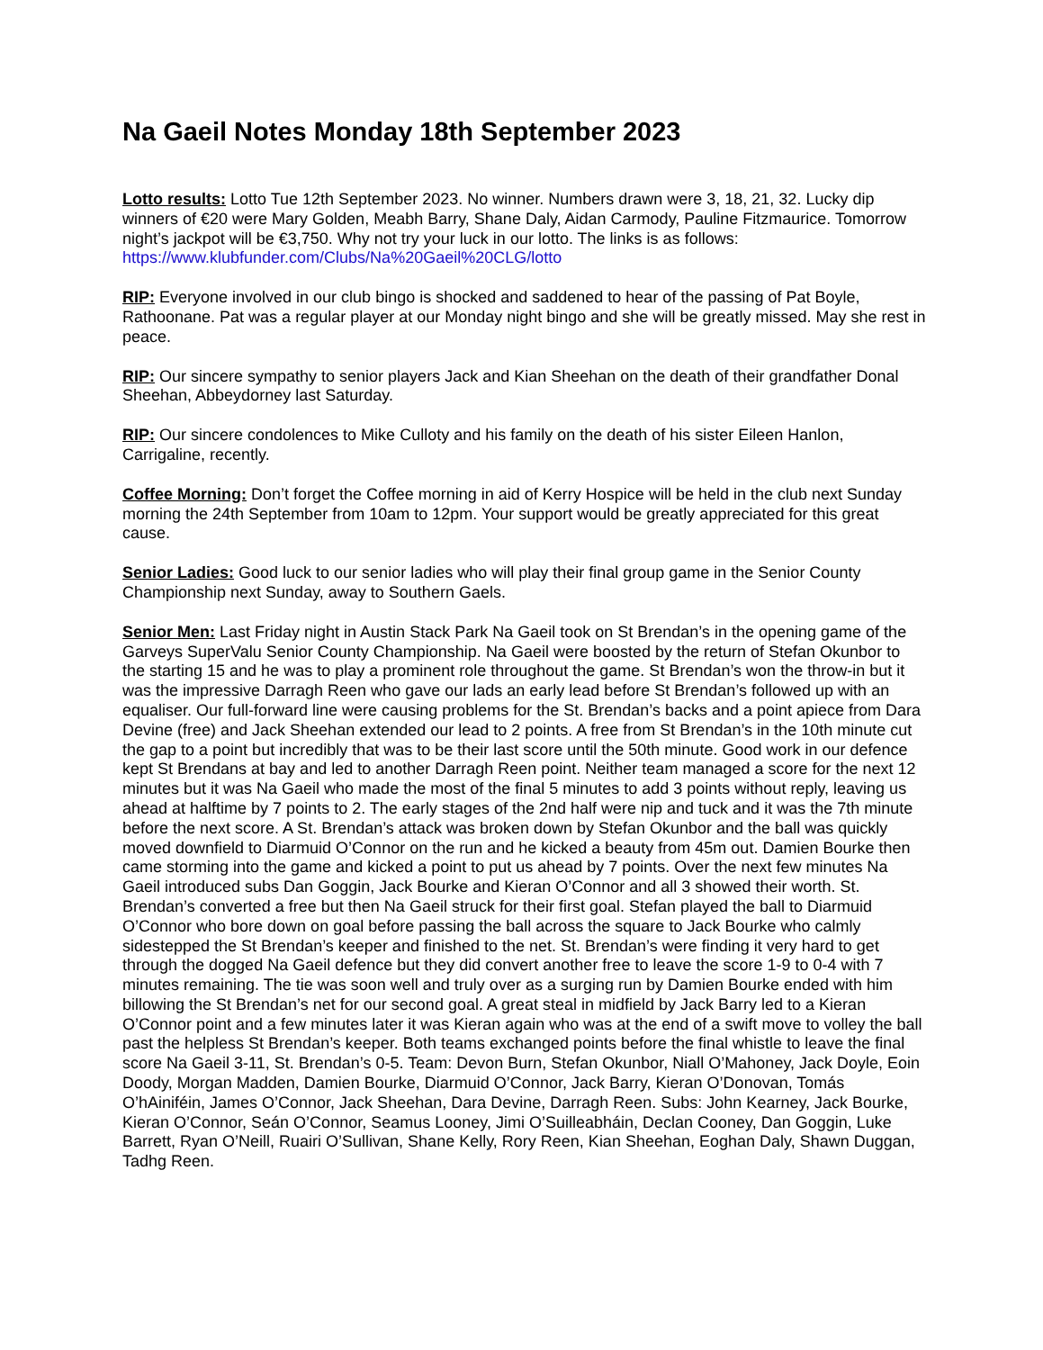Na Gaeil Notes Monday 18th September 2023
Lotto results: Lotto Tue 12th September 2023. No winner. Numbers drawn were 3, 18, 21, 32. Lucky dip winners of €20 were Mary Golden, Meabh Barry, Shane Daly, Aidan Carmody, Pauline Fitzmaurice. Tomorrow night’s jackpot will be €3,750. Why not try your luck in our lotto. The links is as follows: https://www.klubfunder.com/Clubs/Na%20Gaeil%20CLG/lotto
RIP: Everyone involved in our club bingo is shocked and saddened to hear of the passing of Pat Boyle, Rathoonane. Pat was a regular player at our Monday night bingo and she will be greatly missed. May she rest in peace.
RIP: Our sincere sympathy to senior players Jack and Kian Sheehan on the death of their grandfather Donal Sheehan, Abbeydorney last Saturday.
RIP: Our sincere condolences to Mike Culloty and his family on the death of his sister Eileen Hanlon, Carrigaline, recently.
Coffee Morning: Don’t forget the Coffee morning in aid of Kerry Hospice will be held in the club next Sunday morning the 24th September from 10am to 12pm. Your support would be greatly appreciated for this great cause.
Senior Ladies: Good luck to our senior ladies who will play their final group game in the Senior County Championship next Sunday, away to Southern Gaels.
Senior Men: Last Friday night in Austin Stack Park Na Gaeil took on St Brendan’s in the opening game of the Garveys SuperValu Senior County Championship. Na Gaeil were boosted by the return of Stefan Okunbor to the starting 15 and he was to play a prominent role throughout the game. St Brendan’s won the throw-in but it was the impressive Darragh Reen who gave our lads an early lead before St Brendan’s followed up with an equaliser. Our full-forward line were causing problems for the St. Brendan’s backs and a point apiece from Dara Devine (free) and Jack Sheehan extended our lead to 2 points. A free from St Brendan’s in the 10th minute cut the gap to a point but incredibly that was to be their last score until the 50th minute. Good work in our defence kept St Brendans at bay and led to another Darragh Reen point. Neither team managed a score for the next 12 minutes but it was Na Gaeil who made the most of the final 5 minutes to add 3 points without reply, leaving us ahead at halftime by 7 points to 2. The early stages of the 2nd half were nip and tuck and it was the 7th minute before the next score. A St. Brendan’s attack was broken down by Stefan Okunbor and the ball was quickly moved downfield to Diarmuid O’Connor on the run and he kicked a beauty from 45m out. Damien Bourke then came storming into the game and kicked a point to put us ahead by 7 points. Over the next few minutes Na Gaeil introduced subs Dan Goggin, Jack Bourke and Kieran O’Connor and all 3 showed their worth. St. Brendan’s converted a free but then Na Gaeil struck for their first goal. Stefan played the ball to Diarmuid O’Connor who bore down on goal before passing the ball across the square to Jack Bourke who calmly sidestepped the St Brendan’s keeper and finished to the net. St. Brendan’s were finding it very hard to get through the dogged Na Gaeil defence but they did convert another free to leave the score 1-9 to 0-4 with 7 minutes remaining. The tie was soon well and truly over as a surging run by Damien Bourke ended with him billowing the St Brendan’s net for our second goal. A great steal in midfield by Jack Barry led to a Kieran O’Connor point and a few minutes later it was Kieran again who was at the end of a swift move to volley the ball past the helpless St Brendan’s keeper. Both teams exchanged points before the final whistle to leave the final score Na Gaeil 3-11, St. Brendan’s 0-5. Team: Devon Burn, Stefan Okunbor, Niall O’Mahoney, Jack Doyle, Eoin Doody, Morgan Madden, Damien Bourke, Diarmuid O’Connor, Jack Barry, Kieran O’Donovan, Tomás O’hAiniféin, James O’Connor, Jack Sheehan, Dara Devine, Darragh Reen. Subs: John Kearney, Jack Bourke, Kieran O’Connor, Seán O’Connor, Seamus Looney, Jimi O’Suilleabháin, Declan Cooney, Dan Goggin, Luke Barrett, Ryan O’Neill, Ruairi O’Sullivan, Shane Kelly, Rory Reen, Kian Sheehan, Eoghan Daly, Shawn Duggan, Tadhg Reen.